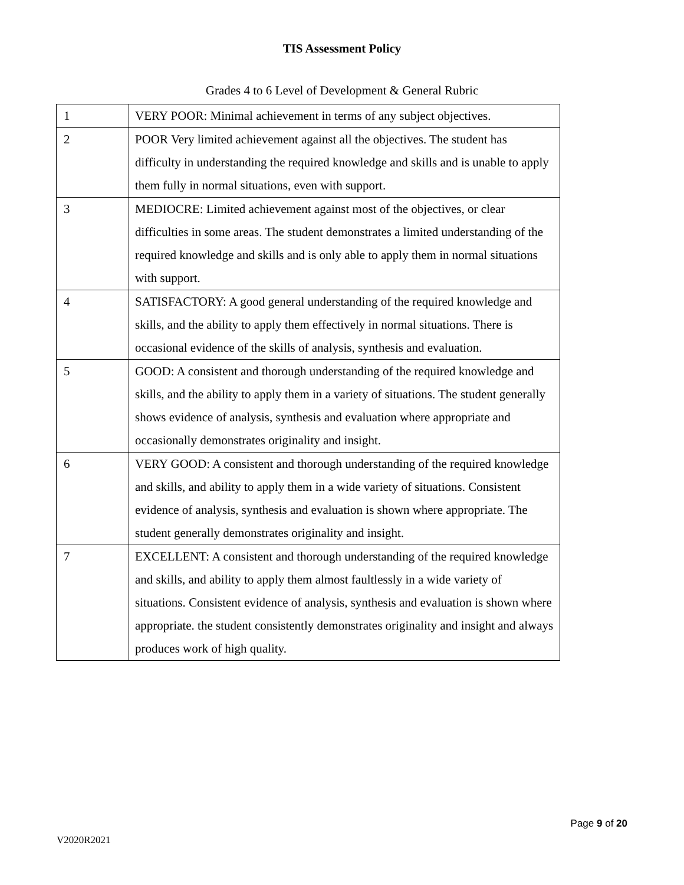TIS Assessment Policy
Grades 4 to 6 Level of Development & General Rubric
| 1 | VERY POOR: Minimal achievement in terms of any subject objectives. |
| 2 | POOR Very limited achievement against all the objectives. The student has difficulty in understanding the required knowledge and skills and is unable to apply them fully in normal situations, even with support. |
| 3 | MEDIOCRE: Limited achievement against most of the objectives, or clear difficulties in some areas. The student demonstrates a limited understanding of the required knowledge and skills and is only able to apply them in normal situations with support. |
| 4 | SATISFACTORY: A good general understanding of the required knowledge and skills, and the ability to apply them effectively in normal situations. There is occasional evidence of the skills of analysis, synthesis and evaluation. |
| 5 | GOOD: A consistent and thorough understanding of the required knowledge and skills, and the ability to apply them in a variety of situations. The student generally shows evidence of analysis, synthesis and evaluation where appropriate and occasionally demonstrates originality and insight. |
| 6 | VERY GOOD: A consistent and thorough understanding of the required knowledge and skills, and ability to apply them in a wide variety of situations. Consistent evidence of analysis, synthesis and evaluation is shown where appropriate. The student generally demonstrates originality and insight. |
| 7 | EXCELLENT: A consistent and thorough understanding of the required knowledge and skills, and ability to apply them almost faultlessly in a wide variety of situations. Consistent evidence of analysis, synthesis and evaluation is shown where appropriate. the student consistently demonstrates originality and insight and always produces work of high quality. |
Page 9 of 20
V2020R2021